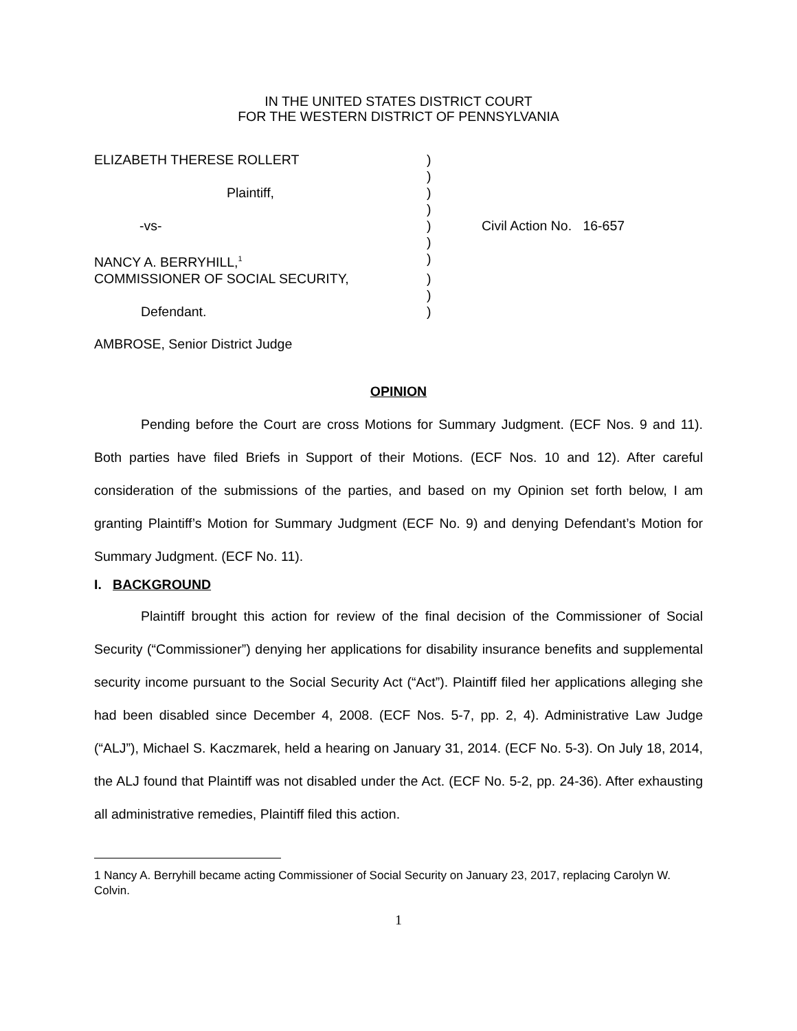IN THE UNITED STATES DISTRICT COURT
FOR THE WESTERN DISTRICT OF PENNSYLVANIA
| ELIZABETH THERESE ROLLERT | ) | |
| | ) | |
| Plaintiff, | ) | |
| | ) | |
| -vs- | ) | Civil Action No. 16-657 |
| | ) | |
| NANCY A. BERRYHILL,<sup>1</sup> | ) | |
| COMMISSIONER OF SOCIAL SECURITY, | ) | |
| | ) | |
| Defendant. | ) | |
AMBROSE, Senior District Judge
OPINION
Pending before the Court are cross Motions for Summary Judgment. (ECF Nos. 9 and 11). Both parties have filed Briefs in Support of their Motions. (ECF Nos. 10 and 12). After careful consideration of the submissions of the parties, and based on my Opinion set forth below, I am granting Plaintiff’s Motion for Summary Judgment (ECF No. 9) and denying Defendant’s Motion for Summary Judgment. (ECF No. 11).
I. BACKGROUND
Plaintiff brought this action for review of the final decision of the Commissioner of Social Security (“Commissioner”) denying her applications for disability insurance benefits and supplemental security income pursuant to the Social Security Act (“Act”). Plaintiff filed her applications alleging she had been disabled since December 4, 2008. (ECF Nos. 5-7, pp. 2, 4). Administrative Law Judge (“ALJ”), Michael S. Kaczmarek, held a hearing on January 31, 2014. (ECF No. 5-3). On July 18, 2014, the ALJ found that Plaintiff was not disabled under the Act. (ECF No. 5-2, pp. 24-36). After exhausting all administrative remedies, Plaintiff filed this action.
1 Nancy A. Berryhill became acting Commissioner of Social Security on January 23, 2017, replacing Carolyn W. Colvin.
1